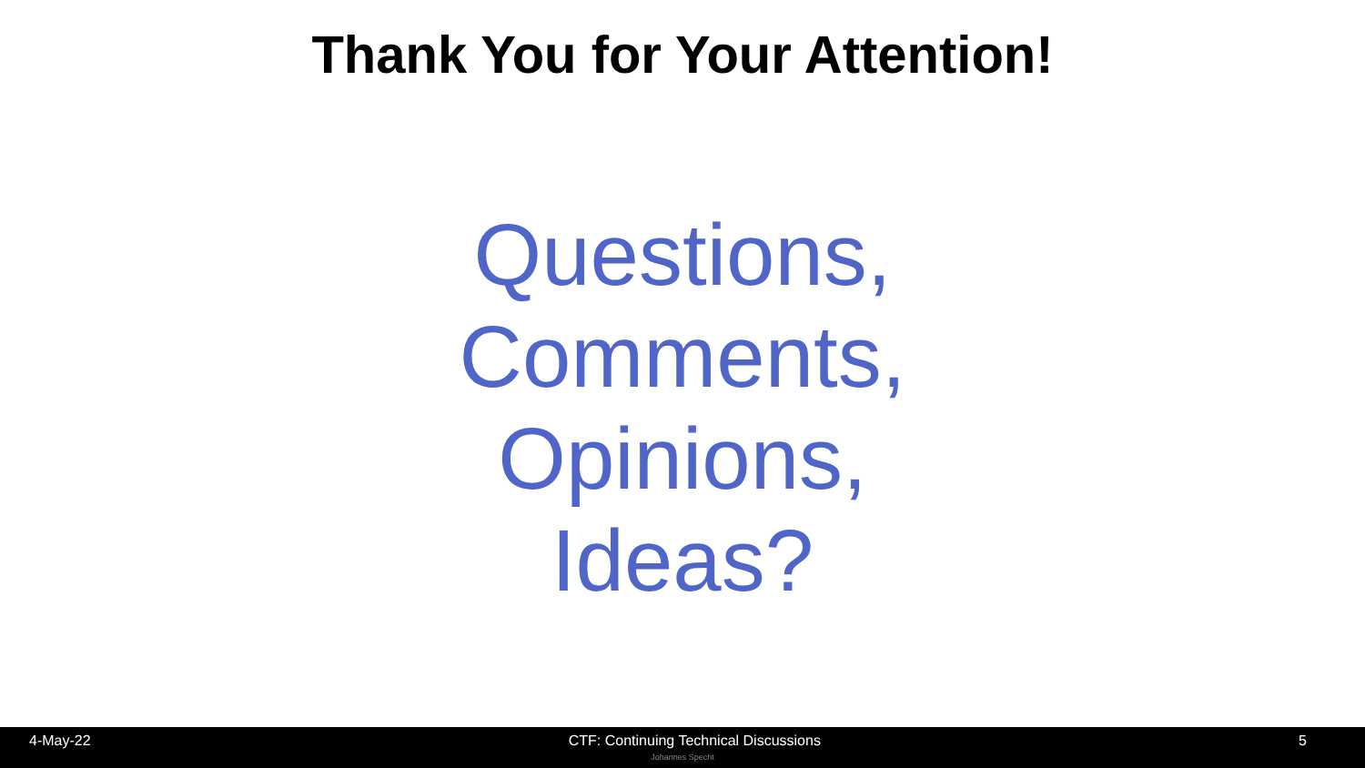Thank You for Your Attention!
Questions,
Comments,
Opinions,
Ideas?
4-May-22 CTF: Continuing Technical Discussions 5
Johannes Specht